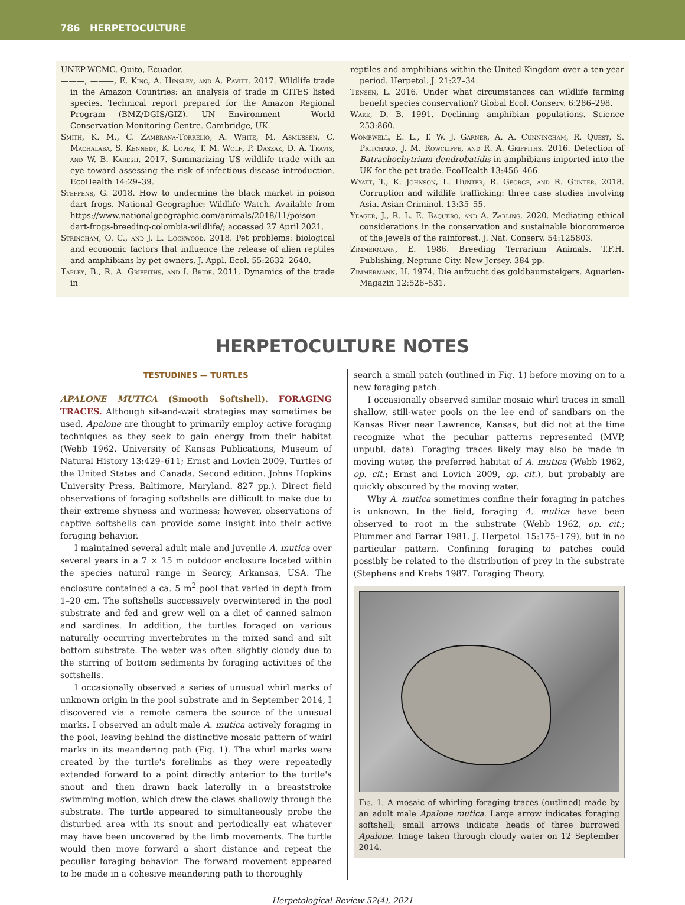786 HERPETOCULTURE
UNEP-WCMC. Quito, Ecuador.
———, ———, E. King, A. Hinsley, and A. Pavitt. 2017. Wildlife trade in the Amazon Countries: an analysis of trade in CITES listed species. Technical report prepared for the Amazon Regional Program (BMZ/DGIS/GIZ). UN Environment – World Conservation Monitoring Centre. Cambridge, UK.
Smith, K. M., C. Zambrana-Torrelio, A. White, M. Asmussen, C. Machalaba, S. Kennedy, K. Lopez, T. M. Wolf, P. Daszak, D. A. Travis, and W. B. Karesh. 2017. Summarizing US wildlife trade with an eye toward assessing the risk of infectious disease introduction. EcoHealth 14:29–39.
Steffens, G. 2018. How to undermine the black market in poison dart frogs. National Geographic: Wildlife Watch. Available from https://www.nationalgeographic.com/animals/2018/11/poison-dart-frogs-breeding-colombia-wildlife/; accessed 27 April 2021.
Stringham, O. C., and J. L. Lockwood. 2018. Pet problems: biological and economic factors that influence the release of alien reptiles and amphibians by pet owners. J. Appl. Ecol. 55:2632–2640.
Tapley, B., R. A. Griffiths, and I. Bride. 2011. Dynamics of the trade in
reptiles and amphibians within the United Kingdom over a ten-year period. Herpetol. J. 21:27–34.
Tensen, L. 2016. Under what circumstances can wildlife farming benefit species conservation? Global Ecol. Conserv. 6:286–298.
Wake, D. B. 1991. Declining amphibian populations. Science 253:860.
Wombwell, E. L., T. W. J. Garner, A. A. Cunningham, R. Quest, S. Pritchard, J. M. Rowcliffe, and R. A. Griffiths. 2016. Detection of Batrachochytrium dendrobatidis in amphibians imported into the UK for the pet trade. EcoHealth 13:456–466.
Wyatt, T., K. Johnson, L. Hunter, R. George, and R. Gunter. 2018. Corruption and wildlife trafficking: three case studies involving Asia. Asian Criminol. 13:35–55.
Yeager, J., R. L. E. Baquero, and A. Zarling. 2020. Mediating ethical considerations in the conservation and sustainable biocommerce of the jewels of the rainforest. J. Nat. Conserv. 54:125803.
Zimmermann, E. 1986. Breeding Terrarium Animals. T.F.H. Publishing, Neptune City. New Jersey. 384 pp.
Zimmermann, H. 1974. Die aufzucht des goldbaumsteigers. Aquarien-Magazin 12:526–531.
HERPETOCULTURE NOTES
TESTUDINES — TURTLES
APALONE MUTICA (Smooth Softshell). FORAGING TRACES. Although sit-and-wait strategies may sometimes be used, Apalone are thought to primarily employ active foraging techniques as they seek to gain energy from their habitat (Webb 1962. University of Kansas Publications, Museum of Natural History 13:429–611; Ernst and Lovich 2009. Turtles of the United States and Canada. Second edition. Johns Hopkins University Press, Baltimore, Maryland. 827 pp.). Direct field observations of foraging softshells are difficult to make due to their extreme shyness and wariness; however, observations of captive softshells can provide some insight into their active foraging behavior.
I maintained several adult male and juvenile A. mutica over several years in a 7 × 15 m outdoor enclosure located within the species natural range in Searcy, Arkansas, USA. The enclosure contained a ca. 5 m<sup>2</sup> pool that varied in depth from 1–20 cm. The softshells successively overwintered in the pool substrate and fed and grew well on a diet of canned salmon and sardines. In addition, the turtles foraged on various naturally occurring invertebrates in the mixed sand and silt bottom substrate. The water was often slightly cloudy due to the stirring of bottom sediments by foraging activities of the softshells.
I occasionally observed a series of unusual whirl marks of unknown origin in the pool substrate and in September 2014, I discovered via a remote camera the source of the unusual marks. I observed an adult male A. mutica actively foraging in the pool, leaving behind the distinctive mosaic pattern of whirl marks in its meandering path (Fig. 1). The whirl marks were created by the turtle's forelimbs as they were repeatedly extended forward to a point directly anterior to the turtle's snout and then drawn back laterally in a breaststroke swimming motion, which drew the claws shallowly through the substrate. The turtle appeared to simultaneously probe the disturbed area with its snout and periodically eat whatever may have been uncovered by the limb movements. The turtle would then move forward a short distance and repeat the peculiar foraging behavior. The forward movement appeared to be made in a cohesive meandering path to thoroughly
search a small patch (outlined in Fig. 1) before moving on to a new foraging patch.
I occasionally observed similar mosaic whirl traces in small shallow, still-water pools on the lee end of sandbars on the Kansas River near Lawrence, Kansas, but did not at the time recognize what the peculiar patterns represented (MVP, unpubl. data). Foraging traces likely may also be made in moving water, the preferred habitat of A. mutica (Webb 1962, op. cit.; Ernst and Lovich 2009, op. cit.), but probably are quickly obscured by the moving water.
Why A. mutica sometimes confine their foraging in patches is unknown. In the field, foraging A. mutica have been observed to root in the substrate (Webb 1962, op. cit.; Plummer and Farrar 1981. J. Herpetol. 15:175–179), but in no particular pattern. Confining foraging to patches could possibly be related to the distribution of prey in the substrate (Stephens and Krebs 1987. Foraging Theory.
Fig. 1. A mosaic of whirling foraging traces (outlined) made by an adult male Apalone mutica. Large arrow indicates foraging softshell; small arrows indicate heads of three burrowed Apalone. Image taken through cloudy water on 12 September 2014.
Herpetological Review 52(4), 2021